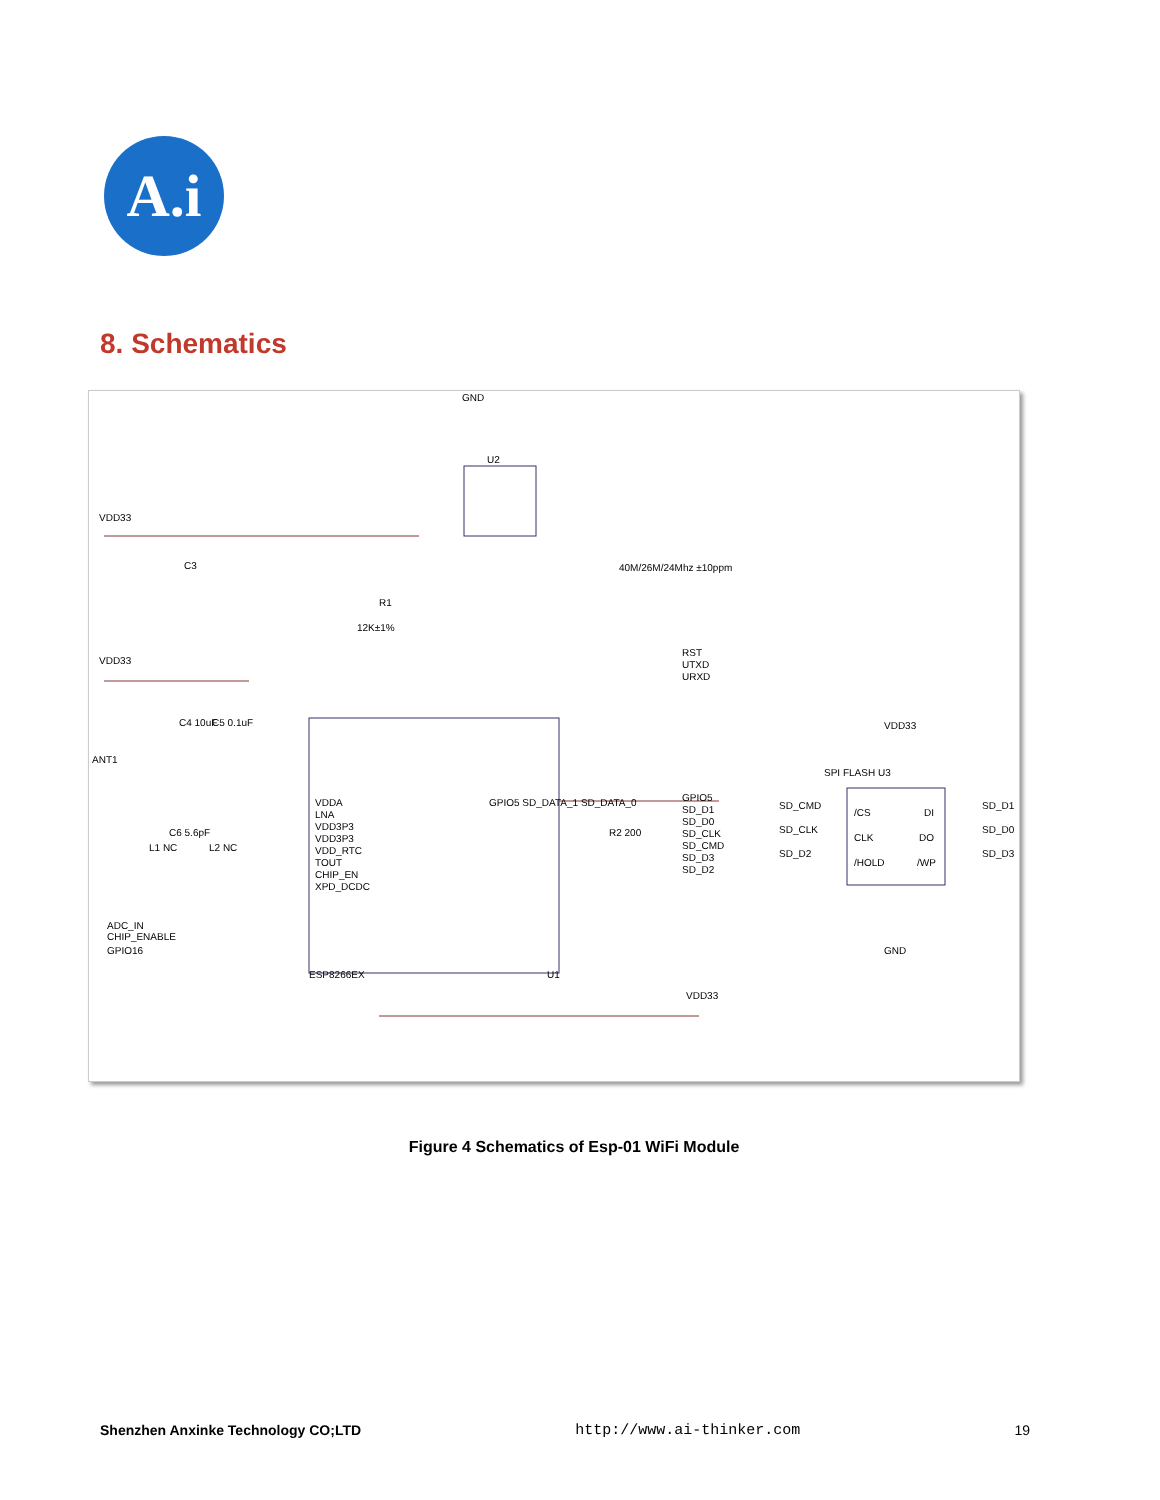A.i
8. Schematics
VDD33
VDD33
GND
U2
ESP8266EX
U1
VDDA
LNA
VDD3P3
VDD3P3
VDD_RTC
TOUT
CHIP_EN
XPD_DCDC
GPIO5 SD_DATA_1 SD_DATA_0
RST
UTXD
URXD
GPIO5
SD_D1
SD_D0
SD_CLK
SD_CMD
SD_D3
SD_D2
VDD33
SPI FLASH U3
SD_CMD
SD_CLK
SD_D2
SD_D1
SD_D0
SD_D3
/CS
CLK
/HOLD
DI
DO
/WP
GND
VDD33
ADC_IN
CHIP_ENABLE
GPIO16
ANT1
C3
C4 10uF
C5 0.1uF
C6 5.6pF
L1 NC
L2 NC
R1
12K±1%
R2 200
40M/26M/24Mhz ±10ppm
Figure 4 Schematics of Esp-01 WiFi Module
Shenzhen Anxinke Technology CO;LTD http://www.ai-thinker.com 19